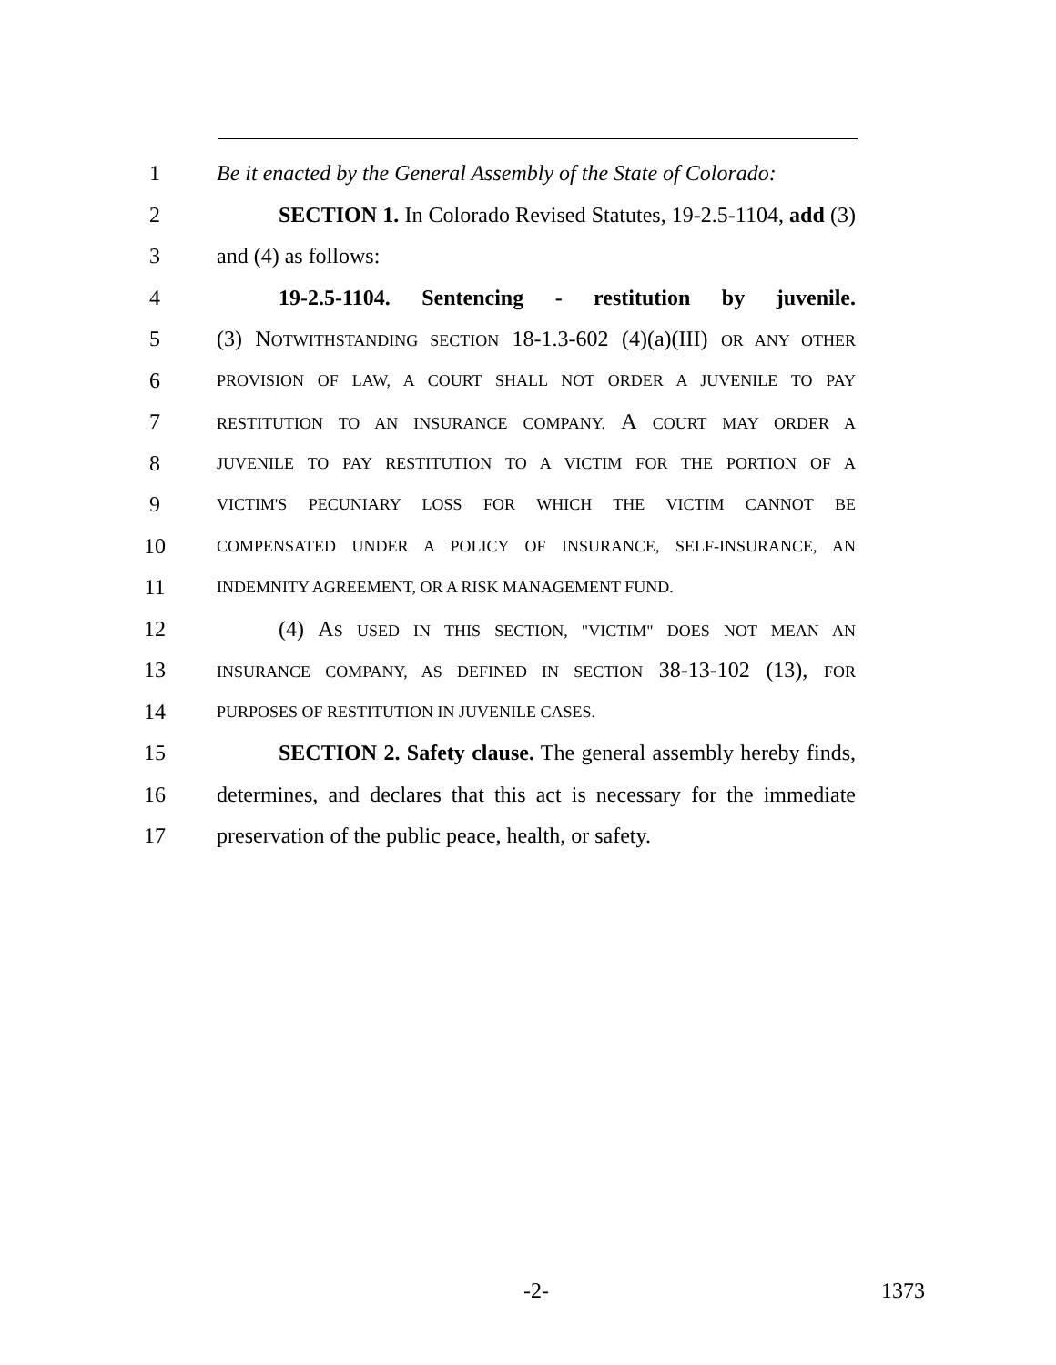1 Be it enacted by the General Assembly of the State of Colorado:
2 SECTION 1. In Colorado Revised Statutes, 19-2.5-1104, add (3)
3 and (4) as follows:
4 19-2.5-1104. Sentencing - restitution by juvenile.
5 (3) NOTWITHSTANDING SECTION 18-1.3-602 (4)(a)(III) OR ANY OTHER
6 PROVISION OF LAW, A COURT SHALL NOT ORDER A JUVENILE TO PAY
7 RESTITUTION TO AN INSURANCE COMPANY. A COURT MAY ORDER A
8 JUVENILE TO PAY RESTITUTION TO A VICTIM FOR THE PORTION OF A
9 VICTIM'S PECUNIARY LOSS FOR WHICH THE VICTIM CANNOT BE
10 COMPENSATED UNDER A POLICY OF INSURANCE, SELF-INSURANCE, AN
11 INDEMNITY AGREEMENT, OR A RISK MANAGEMENT FUND.
12 (4) AS USED IN THIS SECTION, "VICTIM" DOES NOT MEAN AN
13 INSURANCE COMPANY, AS DEFINED IN SECTION 38-13-102 (13), FOR
14 PURPOSES OF RESTITUTION IN JUVENILE CASES.
15 SECTION 2. Safety clause. The general assembly hereby finds,
16 determines, and declares that this act is necessary for the immediate
17 preservation of the public peace, health, or safety.
-2- 1373